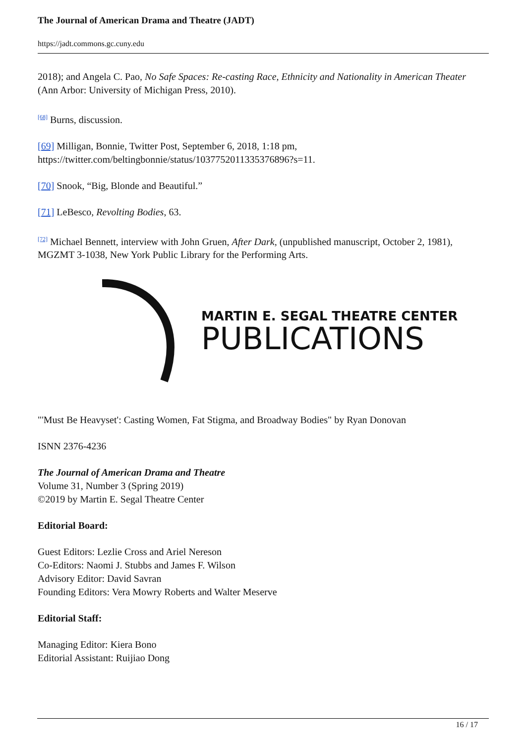The Journal of American Drama and Theatre (JADT)
https://jadt.commons.gc.cuny.edu
2018); and Angela C. Pao, No Safe Spaces: Re-casting Race, Ethnicity and Nationality in American Theater (Ann Arbor: University of Michigan Press, 2010).
<sup>[68]</sup> Burns, discussion.
[69] Milligan, Bonnie, Twitter Post, September 6, 2018, 1:18 pm, https://twitter.com/beltingbonnie/status/1037752011335376896?s=11.
[70] Snook, “Big, Blonde and Beautiful.”
[71] LeBesco, Revolting Bodies, 63.
<sup>[72]</sup> Michael Bennett, interview with John Gruen, After Dark, (unpublished manuscript, October 2, 1981), MGZMT 3-1038, New York Public Library for the Performing Arts.
MARTIN E. SEGAL THEATRE CENTER
PUBLICATIONS
"'Must Be Heavyset': Casting Women, Fat Stigma, and Broadway Bodies" by Ryan Donovan
ISNN 2376-4236
The Journal of American Drama and Theatre
Volume 31, Number 3 (Spring 2019)
©2019 by Martin E. Segal Theatre Center
Editorial Board:
Guest Editors: Lezlie Cross and Ariel Nereson
Co-Editors: Naomi J. Stubbs and James F. Wilson
Advisory Editor: David Savran
Founding Editors: Vera Mowry Roberts and Walter Meserve
Editorial Staff:
Managing Editor: Kiera Bono
Editorial Assistant: Ruijiao Dong
16 / 17